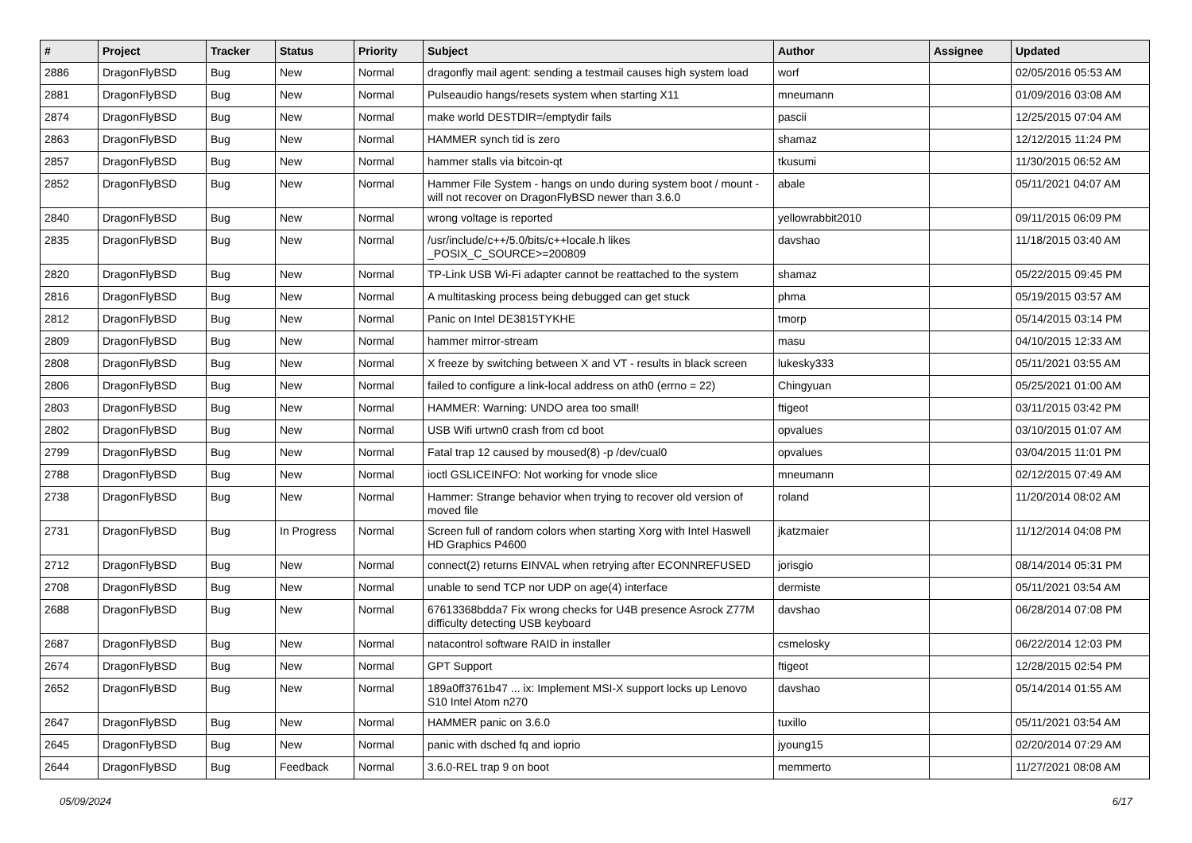| # | Project | Tracker | Status | Priority | Subject | Author | Assignee | Updated |
| --- | --- | --- | --- | --- | --- | --- | --- | --- |
| 2886 | DragonFlyBSD | Bug | New | Normal | dragonfly mail agent: sending a testmail causes high system load | worf | | 02/05/2016 05:53 AM |
| 2881 | DragonFlyBSD | Bug | New | Normal | Pulseaudio hangs/resets system when starting X11 | mneumann | | 01/09/2016 03:08 AM |
| 2874 | DragonFlyBSD | Bug | New | Normal | make world DESTDIR=/emptydir fails | pascii | | 12/25/2015 07:04 AM |
| 2863 | DragonFlyBSD | Bug | New | Normal | HAMMER synch tid is zero | shamaz | | 12/12/2015 11:24 PM |
| 2857 | DragonFlyBSD | Bug | New | Normal | hammer stalls via bitcoin-qt | tkusumi | | 11/30/2015 06:52 AM |
| 2852 | DragonFlyBSD | Bug | New | Normal | Hammer File System - hangs on undo during system boot / mount - will not recover on DragonFlyBSD newer than 3.6.0 | abale | | 05/11/2021 04:07 AM |
| 2840 | DragonFlyBSD | Bug | New | Normal | wrong voltage is reported | yellowrabbit2010 | | 09/11/2015 06:09 PM |
| 2835 | DragonFlyBSD | Bug | New | Normal | /usr/include/c++/5.0/bits/c++locale.h likes _POSIX_C_SOURCE>=200809 | davshao | | 11/18/2015 03:40 AM |
| 2820 | DragonFlyBSD | Bug | New | Normal | TP-Link USB Wi-Fi adapter cannot be reattached to the system | shamaz | | 05/22/2015 09:45 PM |
| 2816 | DragonFlyBSD | Bug | New | Normal | A multitasking process being debugged can get stuck | phma | | 05/19/2015 03:57 AM |
| 2812 | DragonFlyBSD | Bug | New | Normal | Panic on Intel DE3815TYKHE | tmorp | | 05/14/2015 03:14 PM |
| 2809 | DragonFlyBSD | Bug | New | Normal | hammer mirror-stream | masu | | 04/10/2015 12:33 AM |
| 2808 | DragonFlyBSD | Bug | New | Normal | X freeze by switching between X and VT - results in black screen | lukesky333 | | 05/11/2021 03:55 AM |
| 2806 | DragonFlyBSD | Bug | New | Normal | failed to configure a link-local address on ath0 (errno = 22) | Chingyuan | | 05/25/2021 01:00 AM |
| 2803 | DragonFlyBSD | Bug | New | Normal | HAMMER: Warning: UNDO area too small! | ftigeot | | 03/11/2015 03:42 PM |
| 2802 | DragonFlyBSD | Bug | New | Normal | USB Wifi urtwn0 crash from cd boot | opvalues | | 03/10/2015 01:07 AM |
| 2799 | DragonFlyBSD | Bug | New | Normal | Fatal trap 12 caused by moused(8) -p /dev/cual0 | opvalues | | 03/04/2015 11:01 PM |
| 2788 | DragonFlyBSD | Bug | New | Normal | ioctl GSLICEINFO: Not working for vnode slice | mneumann | | 02/12/2015 07:49 AM |
| 2738 | DragonFlyBSD | Bug | New | Normal | Hammer: Strange behavior when trying to recover old version of moved file | roland | | 11/20/2014 08:02 AM |
| 2731 | DragonFlyBSD | Bug | In Progress | Normal | Screen full of random colors when starting Xorg with Intel Haswell HD Graphics P4600 | jkatzmaier | | 11/12/2014 04:08 PM |
| 2712 | DragonFlyBSD | Bug | New | Normal | connect(2) returns EINVAL when retrying after ECONNREFUSED | jorisgio | | 08/14/2014 05:31 PM |
| 2708 | DragonFlyBSD | Bug | New | Normal | unable to send TCP nor UDP on age(4) interface | dermiste | | 05/11/2021 03:54 AM |
| 2688 | DragonFlyBSD | Bug | New | Normal | 67613368bdda7 Fix wrong checks for U4B presence Asrock Z77M difficulty detecting USB keyboard | davshao | | 06/28/2014 07:08 PM |
| 2687 | DragonFlyBSD | Bug | New | Normal | natacontrol software RAID in installer | csmelosky | | 06/22/2014 12:03 PM |
| 2674 | DragonFlyBSD | Bug | New | Normal | GPT Support | ftigeot | | 12/28/2015 02:54 PM |
| 2652 | DragonFlyBSD | Bug | New | Normal | 189a0ff3761b47 ... ix: Implement MSI-X support locks up Lenovo S10 Intel Atom n270 | davshao | | 05/14/2014 01:55 AM |
| 2647 | DragonFlyBSD | Bug | New | Normal | HAMMER panic on 3.6.0 | tuxillo | | 05/11/2021 03:54 AM |
| 2645 | DragonFlyBSD | Bug | New | Normal | panic with dsched fq and ioprio | jyoung15 | | 02/20/2014 07:29 AM |
| 2644 | DragonFlyBSD | Bug | Feedback | Normal | 3.6.0-REL trap 9 on boot | memmerto | | 11/27/2021 08:08 AM |
05/09/2024 6/17